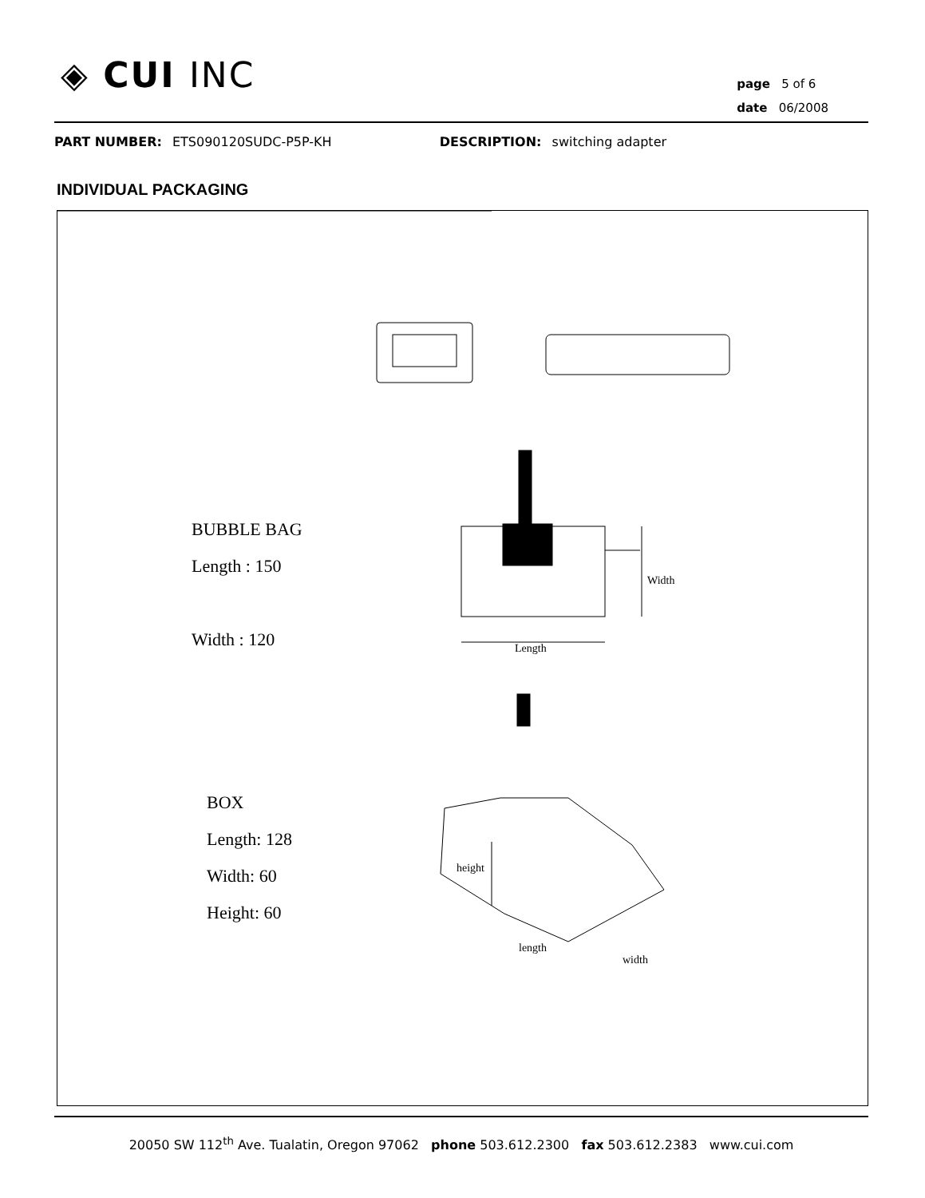◈ CUI INC
page 5 of 6
date 06/2008
PART NUMBER: ETS090120SUDC-P5P-KH DESCRIPTION: switching adapter
INDIVIDUAL PACKAGING
BUBBLE BAG
Length : 150
Width : 120
Width
Length
BOX
Length: 128
Width: 60
Height: 60
height
length
width
20050 SW 112<sup>th</sup> Ave. Tualatin, Oregon 97062 phone 503.612.2300 fax 503.612.2383 www.cui.com